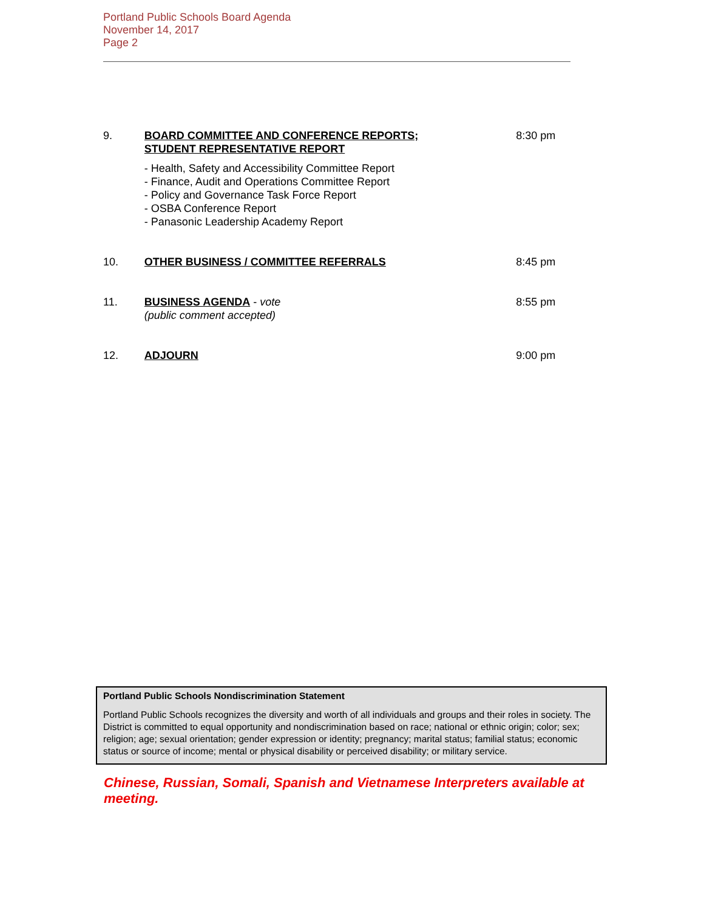Portland Public Schools Board Agenda
November 14, 2017
Page 2
9. BOARD COMMITTEE AND CONFERENCE REPORTS;
STUDENT REPRESENTATIVE REPORT
- Health, Safety and Accessibility Committee Report
- Finance, Audit and Operations Committee Report
- Policy and Governance Task Force Report
- OSBA Conference Report
- Panasonic Leadership Academy Report
8:30 pm
10. OTHER BUSINESS / COMMITTEE REFERRALS 8:45 pm
11. BUSINESS AGENDA - vote
(public comment accepted)
8:55 pm
12. ADJOURN 9:00 pm
Portland Public Schools Nondiscrimination Statement
Portland Public Schools recognizes the diversity and worth of all individuals and groups and their roles in society. The District is committed to equal opportunity and nondiscrimination based on race; national or ethnic origin; color; sex; religion; age; sexual orientation; gender expression or identity; pregnancy; marital status; familial status; economic status or source of income; mental or physical disability or perceived disability; or military service.
Chinese, Russian, Somali, Spanish and Vietnamese Interpreters available at meeting.